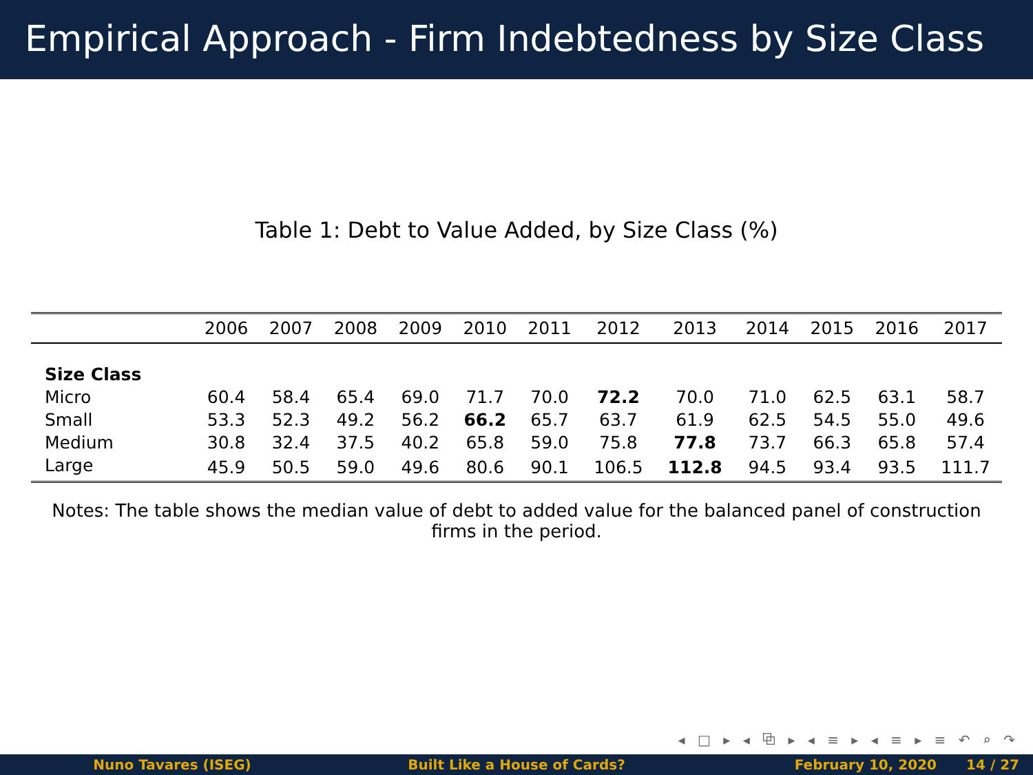Empirical Approach - Firm Indebtedness by Size Class
Table 1: Debt to Value Added, by Size Class (%)
| | 2006 | 2007 | 2008 | 2009 | 2010 | 2011 | 2012 | 2013 | 2014 | 2015 | 2016 | 2017 |
| --- | --- | --- | --- | --- | --- | --- | --- | --- | --- | --- | --- | --- |
| Size Class | | | | | | | | | | | | |
| Micro | 60.4 | 58.4 | 65.4 | 69.0 | 71.7 | 70.0 | 72.2 | 70.0 | 71.0 | 62.5 | 63.1 | 58.7 |
| Small | 53.3 | 52.3 | 49.2 | 56.2 | 66.2 | 65.7 | 63.7 | 61.9 | 62.5 | 54.5 | 55.0 | 49.6 |
| Medium | 30.8 | 32.4 | 37.5 | 40.2 | 65.8 | 59.0 | 75.8 | 77.8 | 73.7 | 66.3 | 65.8 | 57.4 |
| Large | 45.9 | 50.5 | 59.0 | 49.6 | 80.6 | 90.1 | 106.5 | 112.8 | 94.5 | 93.4 | 93.5 | 111.7 |
Notes: The table shows the median value of debt to added value for the balanced panel of construction firms in the period.
◂ □ ▸ ◂ ⧉ ▸ ◂ ≡ ▸ ◂ ≡ ▸ ≡ ↶ ⌕ ↷
Nuno Tavares (ISEG) Built Like a House of Cards? February 10, 2020 14 / 27